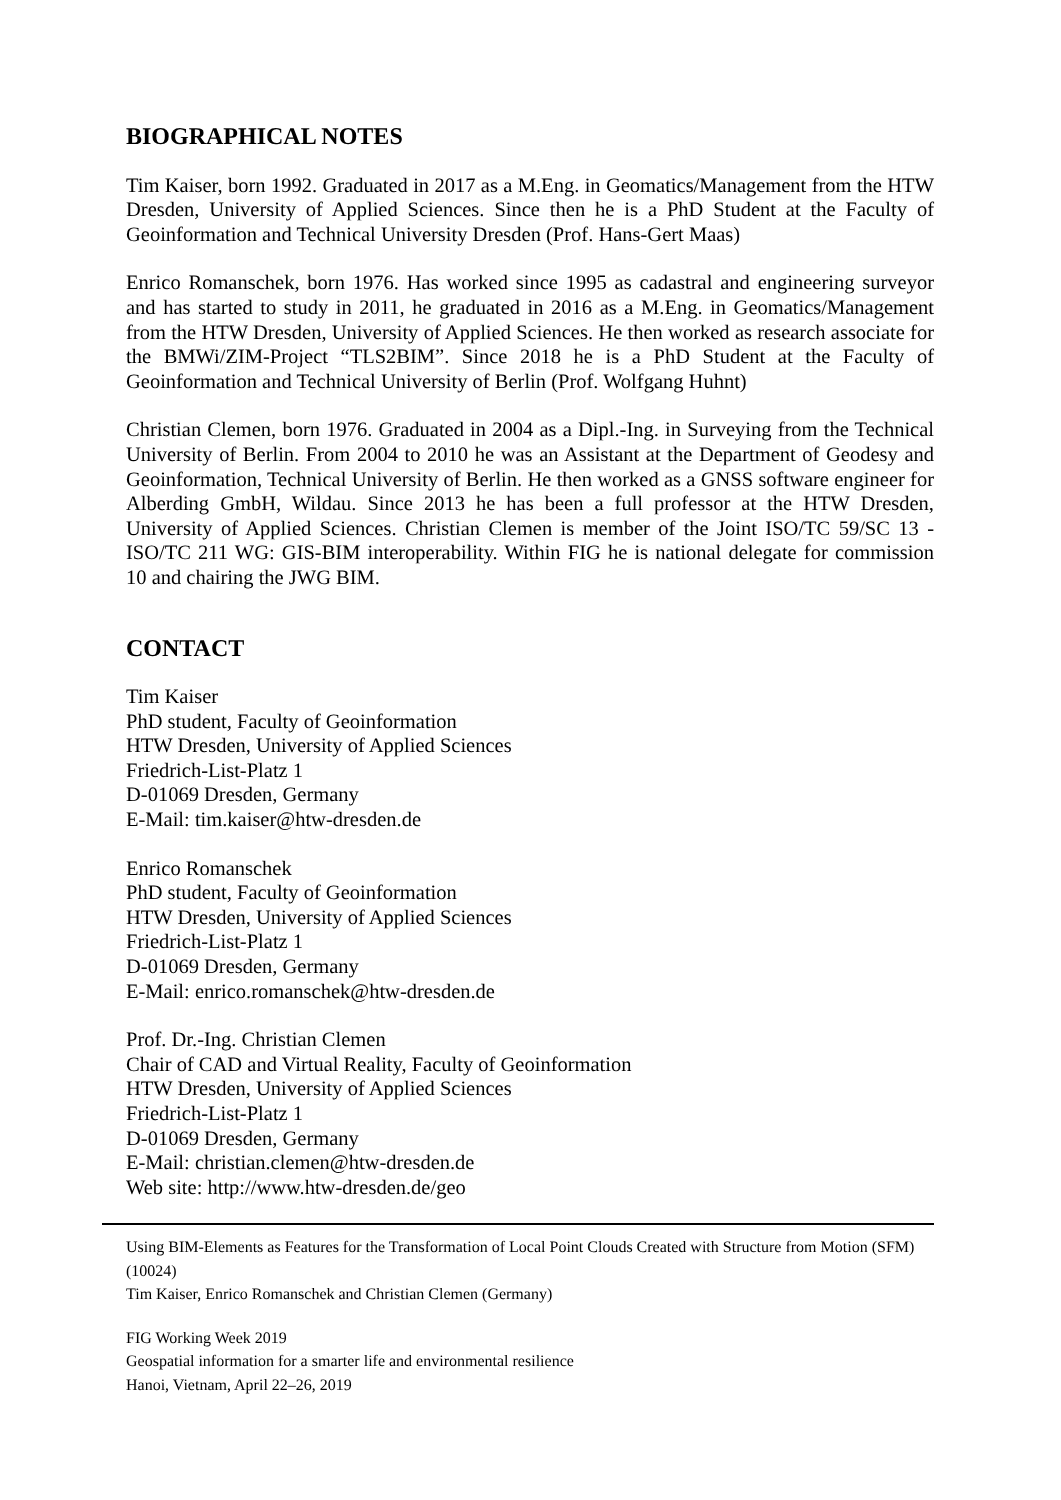BIOGRAPHICAL NOTES
Tim Kaiser, born 1992. Graduated in 2017 as a M.Eng. in Geomatics/Management from the HTW Dresden, University of Applied Sciences. Since then he is a PhD Student at the Faculty of Geoinformation and Technical University Dresden (Prof. Hans-Gert Maas)
Enrico Romanschek, born 1976. Has worked since 1995 as cadastral and engineering surveyor and has started to study in 2011, he graduated in 2016 as a M.Eng. in Geomatics/Management from the HTW Dresden, University of Applied Sciences. He then worked as research associate for the BMWi/ZIM-Project “TLS2BIM”. Since 2018 he is a PhD Student at the Faculty of Geoinformation and Technical University of Berlin (Prof. Wolfgang Huhnt)
Christian Clemen, born 1976. Graduated in 2004 as a Dipl.-Ing. in Surveying from the Technical University of Berlin. From 2004 to 2010 he was an Assistant at the Department of Geodesy and Geoinformation, Technical University of Berlin. He then worked as a GNSS software engineer for Alberding GmbH, Wildau. Since 2013 he has been a full professor at the HTW Dresden, University of Applied Sciences. Christian Clemen is member of the Joint ISO/TC 59/SC 13 - ISO/TC 211 WG: GIS-BIM interoperability. Within FIG he is national delegate for commission 10 and chairing the JWG BIM.
CONTACT
Tim Kaiser
PhD student, Faculty of Geoinformation
HTW Dresden, University of Applied Sciences
Friedrich-List-Platz 1
D-01069 Dresden, Germany
E-Mail: tim.kaiser@htw-dresden.de
Enrico Romanschek
PhD student, Faculty of Geoinformation
HTW Dresden, University of Applied Sciences
Friedrich-List-Platz 1
D-01069 Dresden, Germany
E-Mail: enrico.romanschek@htw-dresden.de
Prof. Dr.-Ing. Christian Clemen
Chair of CAD and Virtual Reality, Faculty of Geoinformation
HTW Dresden, University of Applied Sciences
Friedrich-List-Platz 1
D-01069 Dresden, Germany
E-Mail: christian.clemen@htw-dresden.de
Web site: http://www.htw-dresden.de/geo
Using BIM-Elements as Features for the Transformation of Local Point Clouds Created with Structure from Motion (SFM) (10024)
Tim Kaiser, Enrico Romanschek and Christian Clemen (Germany)
FIG Working Week 2019
Geospatial information for a smarter life and environmental resilience
Hanoi, Vietnam, April 22–26, 2019